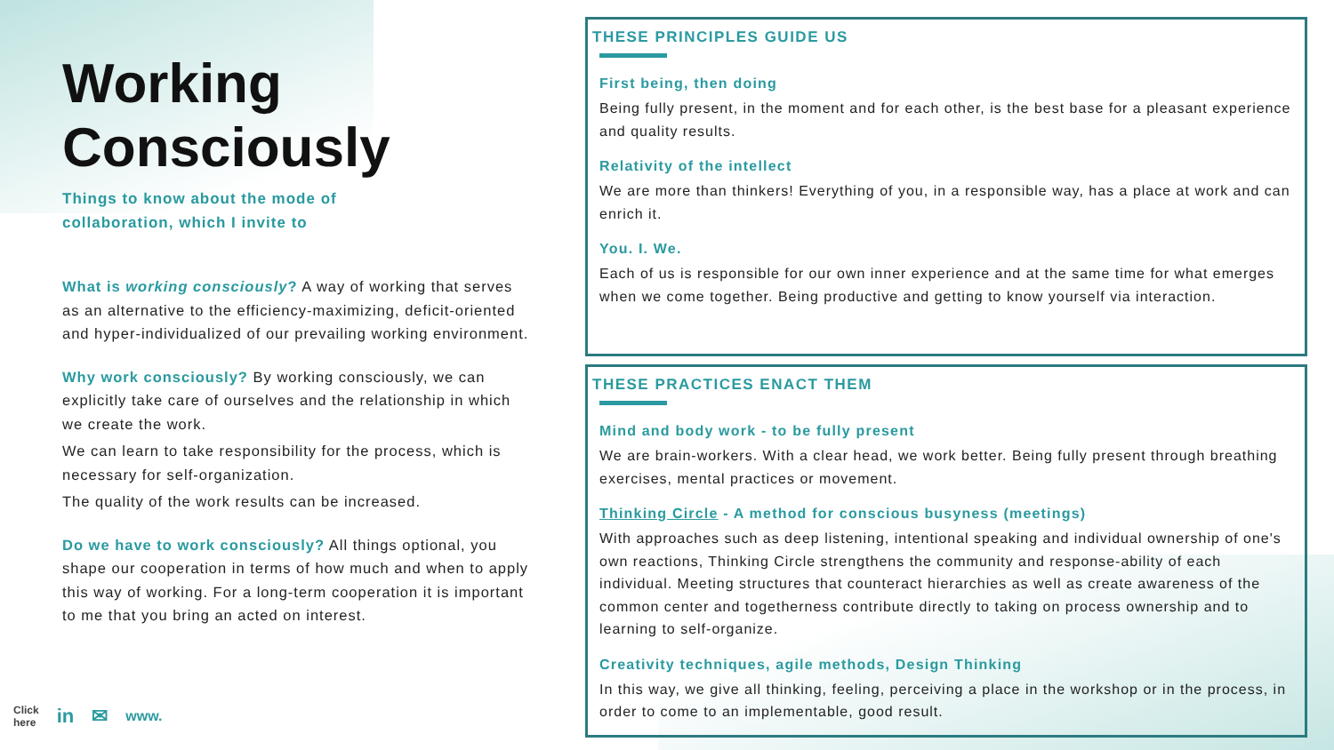Working Consciously
Things to know about the mode of
collaboration, which I invite to
What is working consciously? A way of working that serves as an alternative to the efficiency-maximizing, deficit-oriented and hyper-individualized of our prevailing working environment.
Why work consciously? By working consciously, we can explicitly take care of ourselves and the relationship in which we create the work.
We can learn to take responsibility for the process, which is necessary for self-organization.
The quality of the work results can be increased.
Do we have to work consciously? All things optional, you shape our cooperation in terms of how much and when to apply this way of working. For a long-term cooperation it is important to me that you bring an acted on interest.
Click
here in ✉ www.
THESE PRINCIPLES GUIDE US
First being, then doing
Being fully present, in the moment and for each other, is the best base for a pleasant experience and quality results.
Relativity of the intellect
We are more than thinkers! Everything of you, in a responsible way, has a place at work and can enrich it.
You. I. We.
Each of us is responsible for our own inner experience and at the same time for what emerges when we come together. Being productive and getting to know yourself via interaction.
THESE PRACTICES ENACT THEM
Mind and body work - to be fully present
We are brain-workers. With a clear head, we work better. Being fully present through breathing exercises, mental practices or movement.
Thinking Circle - A method for conscious busyness (meetings)
With approaches such as deep listening, intentional speaking and individual ownership of one's own reactions, Thinking Circle strengthens the community and response-ability of each individual. Meeting structures that counteract hierarchies as well as create awareness of the common center and togetherness contribute directly to taking on process ownership and to learning to self-organize.
Creativity techniques, agile methods, Design Thinking
In this way, we give all thinking, feeling, perceiving a place in the workshop or in the process, in order to come to an implementable, good result.